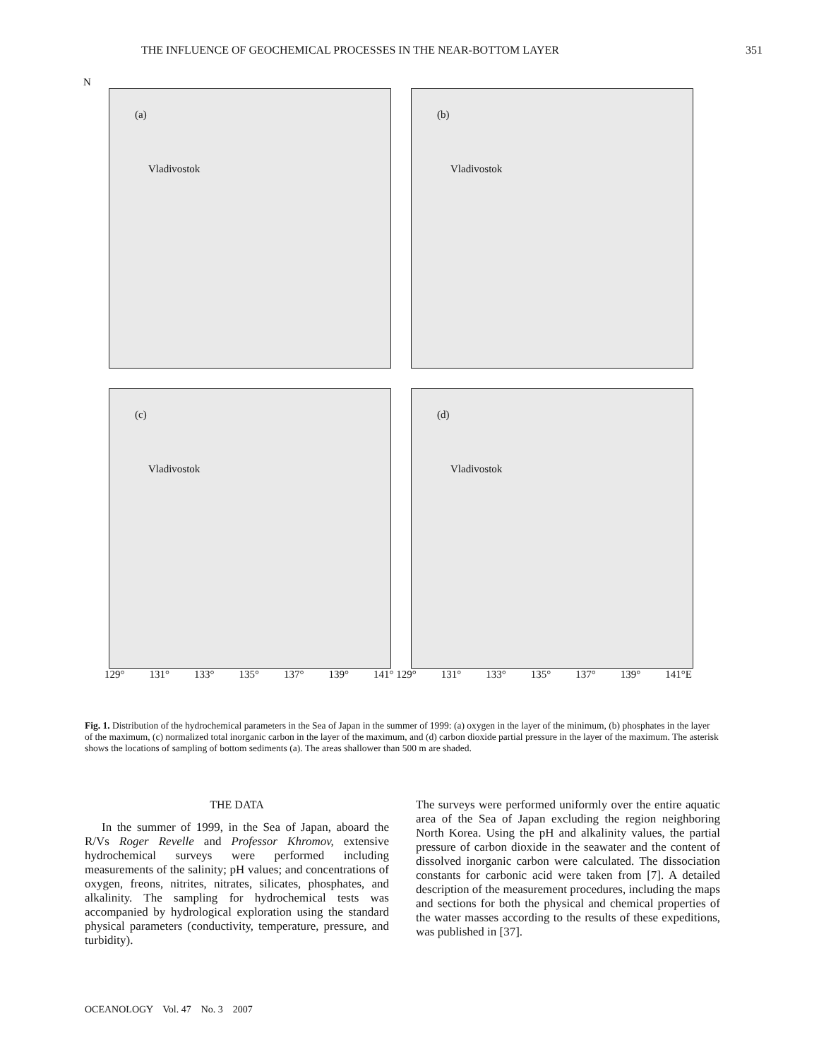THE INFLUENCE OF GEOCHEMICAL PROCESSES IN THE NEAR-BOTTOM LAYER 351
N
(a)
Vladivostok
(b)
Vladivostok
(c)
Vladivostok
(d)
Vladivostok
129° 131° 133° 135° 137° 139° 141° 129° 131° 133° 135° 137° 139° 141°E
Fig. 1. Distribution of the hydrochemical parameters in the Sea of Japan in the summer of 1999: (a) oxygen in the layer of the minimum, (b) phosphates in the layer of the maximum, (c) normalized total inorganic carbon in the layer of the maximum, and (d) carbon dioxide partial pressure in the layer of the maximum. The asterisk shows the locations of sampling of bottom sediments (a). The areas shallower than 500 m are shaded.
THE DATA
In the summer of 1999, in the Sea of Japan, aboard the R/Vs Roger Revelle and Professor Khromov, extensive hydrochemical surveys were performed including measurements of the salinity; pH values; and concentrations of oxygen, freons, nitrites, nitrates, silicates, phosphates, and alkalinity. The sampling for hydrochemical tests was accompanied by hydrological exploration using the standard physical parameters (conductivity, temperature, pressure, and turbidity).
The surveys were performed uniformly over the entire aquatic area of the Sea of Japan excluding the region neighboring North Korea. Using the pH and alkalinity values, the partial pressure of carbon dioxide in the seawater and the content of dissolved inorganic carbon were calculated. The dissociation constants for carbonic acid were taken from [7]. A detailed description of the measurement procedures, including the maps and sections for both the physical and chemical properties of the water masses according to the results of these expeditions, was published in [37].
OCEANOLOGY Vol. 47 No. 3 2007